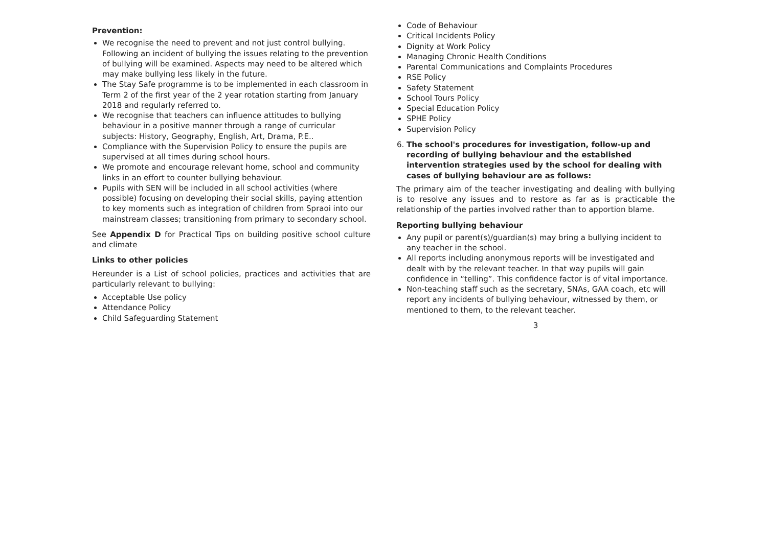Prevention:
We recognise the need to prevent and not just control bullying. Following an incident of bullying the issues relating to the prevention of bullying will be examined. Aspects may need to be altered which may make bullying less likely in the future.
The Stay Safe programme is to be implemented in each classroom in Term 2 of the first year of the 2 year rotation starting from January 2018 and regularly referred to.
We recognise that teachers can influence attitudes to bullying behaviour in a positive manner through a range of curricular subjects: History, Geography, English, Art, Drama, P.E..
Compliance with the Supervision Policy to ensure the pupils are supervised at all times during school hours.
We promote and encourage relevant home, school and community links in an effort to counter bullying behaviour.
Pupils with SEN will be included in all school activities (where possible) focusing on developing their social skills, paying attention to key moments such as integration of children from Spraoi into our mainstream classes; transitioning from primary to secondary school.
See Appendix D for Practical Tips on building positive school culture and climate
Links to other policies
Hereunder is a List of school policies, practices and activities that are particularly relevant to bullying:
Acceptable Use policy
Attendance Policy
Child Safeguarding Statement
Code of Behaviour
Critical Incidents Policy
Dignity at Work Policy
Managing Chronic Health Conditions
Parental Communications and Complaints Procedures
RSE Policy
Safety Statement
School Tours Policy
Special Education Policy
SPHE Policy
Supervision Policy
6. The school's procedures for investigation, follow-up and recording of bullying behaviour and the established intervention strategies used by the school for dealing with cases of bullying behaviour are as follows:
The primary aim of the teacher investigating and dealing with bullying is to resolve any issues and to restore as far as is practicable the relationship of the parties involved rather than to apportion blame.
Reporting bullying behaviour
Any pupil or parent(s)/guardian(s) may bring a bullying incident to any teacher in the school.
All reports including anonymous reports will be investigated and dealt with by the relevant teacher. In that way pupils will gain confidence in “telling”. This confidence factor is of vital importance.
Non-teaching staff such as the secretary, SNAs, GAA coach, etc will report any incidents of bullying behaviour, witnessed by them, or mentioned to them, to the relevant teacher.
3